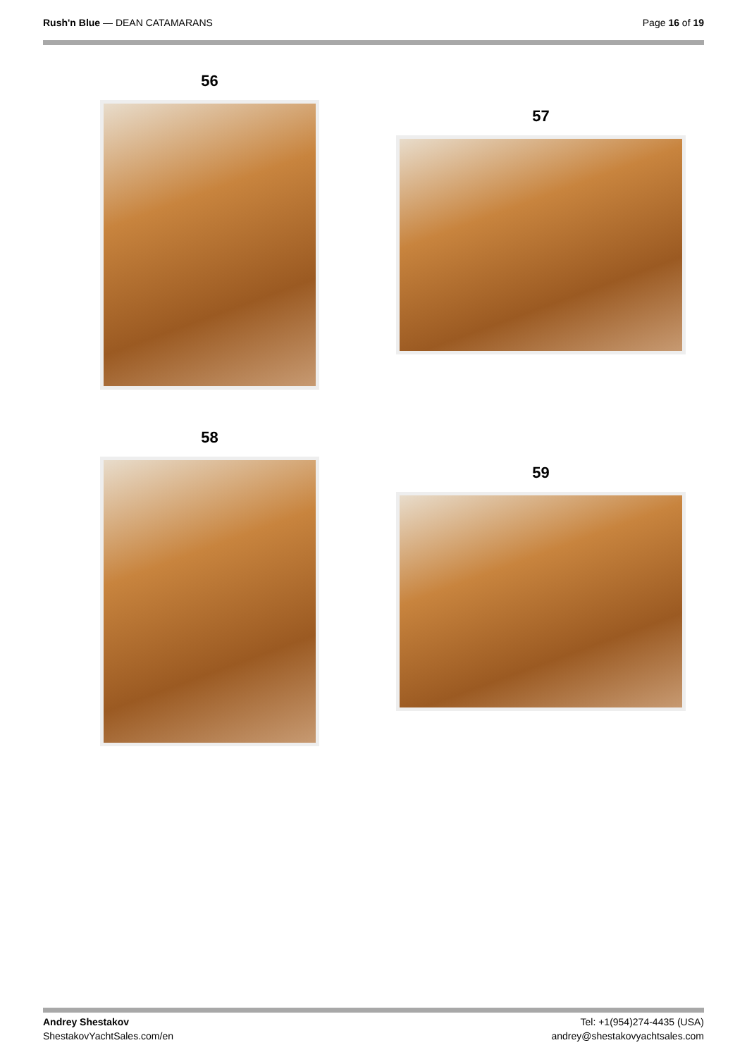Rush'n Blue — DEAN CATAMARANS Page 16 of 19
56
57
58
59
Andrey Shestakov
ShestakovYachtSales.com/en
Tel: +1(954)274-4435 (USA)
andrey@shestakovyachtsales.com